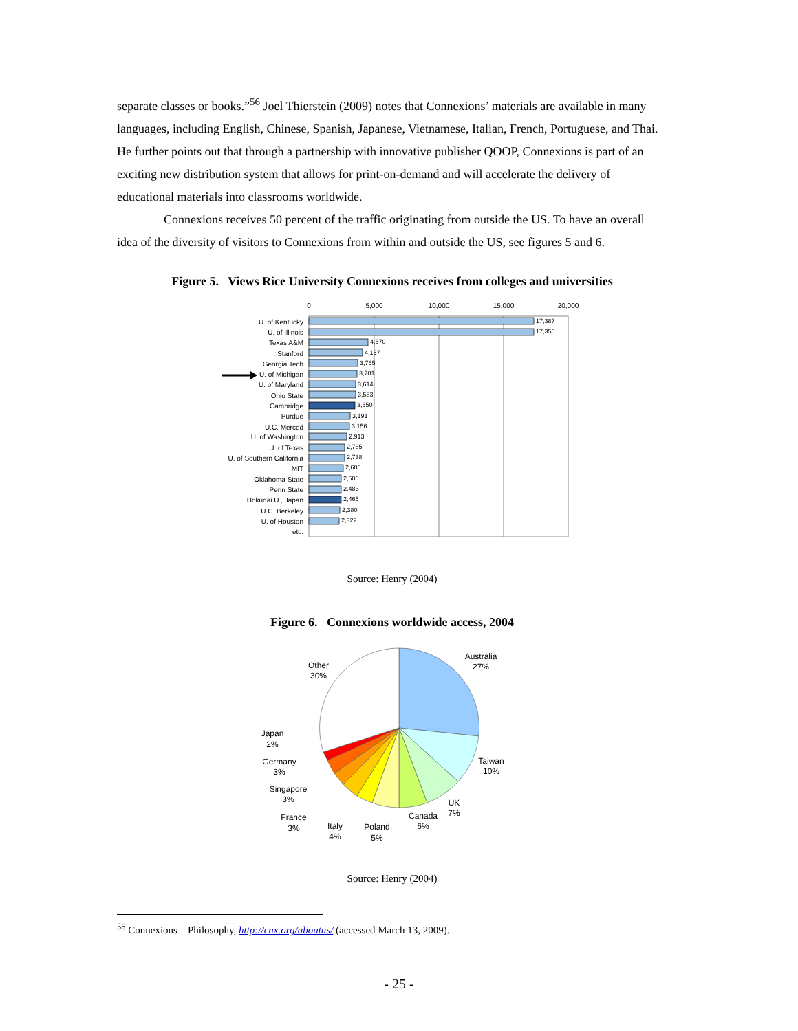separate classes or books.”<sup>56</sup> Joel Thierstein (2009) notes that Connexions’ materials are available in many languages, including English, Chinese, Spanish, Japanese, Vietnamese, Italian, French, Portuguese, and Thai. He further points out that through a partnership with innovative publisher QOOP, Connexions is part of an exciting new distribution system that allows for print-on-demand and will accelerate the delivery of educational materials into classrooms worldwide.
Connexions receives 50 percent of the traffic originating from outside the US. To have an overall idea of the diversity of visitors to Connexions from within and outside the US, see figures 5 and 6.
Figure 5. Views Rice University Connexions receives from colleges and universities
0
5,000
10,000
15,000
20,000
U. of Kentucky
U. of Illinois
Texas A&M
Stanford
Georgia Tech
U. of Michigan
U. of Maryland
Ohio State
Cambridge
Purdue
U.C. Merced
U. of Washington
U. of Texas
U. of Southern California
MIT
Oklahoma State
Penn State
Hokudai U., Japan
U.C. Berkeley
U. of Houston
etc.
17,387
17,355
4,570
4,157
3,765
3,701
3,614
3,583
3,550
3,191
3,156
2,913
2,785
2,738
2,685
2,506
2,483
2,465
2,380
2,322
Source: Henry (2004)
Figure 6. Connexions worldwide access, 2004
Australia
27%
Taiwan
10%
UK
7%
Canada
6%
Poland
5%
Italy
4%
France
3%
Singapore
3%
Germany
3%
Japan
2%
Other
30%
Source: Henry (2004)
<sup>56</sup> Connexions – Philosophy, http://cnx.org/aboutus/ (accessed March 13, 2009).
- 25 -